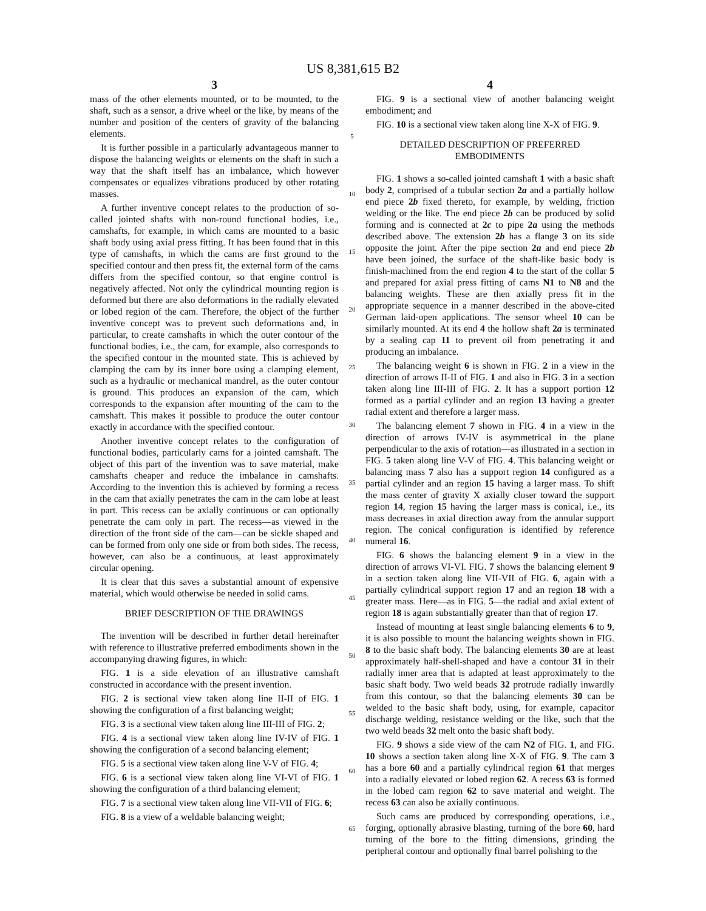US 8,381,615 B2
3
mass of the other elements mounted, or to be mounted, to the shaft, such as a sensor, a drive wheel or the like, by means of the number and position of the centers of gravity of the balancing elements.
It is further possible in a particularly advantageous manner to dispose the balancing weights or elements on the shaft in such a way that the shaft itself has an imbalance, which however compensates or equalizes vibrations produced by other rotating masses.
A further inventive concept relates to the production of so-called jointed shafts with non-round functional bodies, i.e., camshafts, for example, in which cams are mounted to a basic shaft body using axial press fitting. It has been found that in this type of camshafts, in which the cams are first ground to the specified contour and then press fit, the external form of the cams differs from the specified contour, so that engine control is negatively affected. Not only the cylindrical mounting region is deformed but there are also deformations in the radially elevated or lobed region of the cam. Therefore, the object of the further inventive concept was to prevent such deformations and, in particular, to create camshafts in which the outer contour of the functional bodies, i.e., the cam, for example, also corresponds to the specified contour in the mounted state. This is achieved by clamping the cam by its inner bore using a clamping element, such as a hydraulic or mechanical mandrel, as the outer contour is ground. This produces an expansion of the cam, which corresponds to the expansion after mounting of the cam to the camshaft. This makes it possible to produce the outer contour exactly in accordance with the specified contour.
Another inventive concept relates to the configuration of functional bodies, particularly cams for a jointed camshaft. The object of this part of the invention was to save material, make camshafts cheaper and reduce the imbalance in camshafts. According to the invention this is achieved by forming a recess in the cam that axially penetrates the cam in the cam lobe at least in part. This recess can be axially continuous or can optionally penetrate the cam only in part. The recess—as viewed in the direction of the front side of the cam—can be sickle shaped and can be formed from only one side or from both sides. The recess, however, can also be a continuous, at least approximately circular opening.
It is clear that this saves a substantial amount of expensive material, which would otherwise be needed in solid cams.
BRIEF DESCRIPTION OF THE DRAWINGS
The invention will be described in further detail hereinafter with reference to illustrative preferred embodiments shown in the accompanying drawing figures, in which:
FIG. 1 is a side elevation of an illustrative camshaft constructed in accordance with the present invention.
FIG. 2 is sectional view taken along line II-II of FIG. 1 showing the configuration of a first balancing weight;
FIG. 3 is a sectional view taken along line III-III of FIG. 2;
FIG. 4 is a sectional view taken along line IV-IV of FIG. 1 showing the configuration of a second balancing element;
FIG. 5 is a sectional view taken along line V-V of FIG. 4;
FIG. 6 is a sectional view taken along line VI-VI of FIG. 1 showing the configuration of a third balancing element;
FIG. 7 is a sectional view taken along line VII-VII of FIG. 6;
FIG. 8 is a view of a weldable balancing weight;
5
10
15
20
25
30
35
40
45
50
55
60
65
4
FIG. 9 is a sectional view of another balancing weight embodiment; and
FIG. 10 is a sectional view taken along line X-X of FIG. 9.
DETAILED DESCRIPTION OF PREFERRED EMBODIMENTS
FIG. 1 shows a so-called jointed camshaft 1 with a basic shaft body 2, comprised of a tubular section 2a and a partially hollow end piece 2b fixed thereto, for example, by welding, friction welding or the like. The end piece 2b can be produced by solid forming and is connected at 2c to pipe 2a using the methods described above. The extension 2b has a flange 3 on its side opposite the joint. After the pipe section 2a and end piece 2b have been joined, the surface of the shaft-like basic body is finish-machined from the end region 4 to the start of the collar 5 and prepared for axial press fitting of cams N1 to N8 and the balancing weights. These are then axially press fit in the appropriate sequence in a manner described in the above-cited German laid-open applications. The sensor wheel 10 can be similarly mounted. At its end 4 the hollow shaft 2a is terminated by a sealing cap 11 to prevent oil from penetrating it and producing an imbalance.
The balancing weight 6 is shown in FIG. 2 in a view in the direction of arrows II-II of FIG. 1 and also in FIG. 3 in a section taken along line III-III of FIG. 2. It has a support portion 12 formed as a partial cylinder and an region 13 having a greater radial extent and therefore a larger mass.
The balancing element 7 shown in FIG. 4 in a view in the direction of arrows IV-IV is asymmetrical in the plane perpendicular to the axis of rotation—as illustrated in a section in FIG. 5 taken along line V-V of FIG. 4. This balancing weight or balancing mass 7 also has a support region 14 configured as a partial cylinder and an region 15 having a larger mass. To shift the mass center of gravity X axially closer toward the support region 14, region 15 having the larger mass is conical, i.e., its mass decreases in axial direction away from the annular support region. The conical configuration is identified by reference numeral 16.
FIG. 6 shows the balancing element 9 in a view in the direction of arrows VI-VI. FIG. 7 shows the balancing element 9 in a section taken along line VII-VII of FIG. 6, again with a partially cylindrical support region 17 and an region 18 with a greater mass. Here—as in FIG. 5—the radial and axial extent of region 18 is again substantially greater than that of region 17.
Instead of mounting at least single balancing elements 6 to 9, it is also possible to mount the balancing weights shown in FIG. 8 to the basic shaft body. The balancing elements 30 are at least approximately half-shell-shaped and have a contour 31 in their radially inner area that is adapted at least approximately to the basic shaft body. Two weld beads 32 protrude radially inwardly from this contour, so that the balancing elements 30 can be welded to the basic shaft body, using, for example, capacitor discharge welding, resistance welding or the like, such that the two weld beads 32 melt onto the basic shaft body.
FIG. 9 shows a side view of the cam N2 of FIG. 1, and FIG. 10 shows a section taken along line X-X of FIG. 9. The cam 3 has a bore 60 and a partially cylindrical region 61 that merges into a radially elevated or lobed region 62. A recess 63 is formed in the lobed cam region 62 to save material and weight. The recess 63 can also be axially continuous.
Such cams are produced by corresponding operations, i.e., forging, optionally abrasive blasting, turning of the bore 60, hard turning of the bore to the fitting dimensions, grinding the peripheral contour and optionally final barrel polishing to the